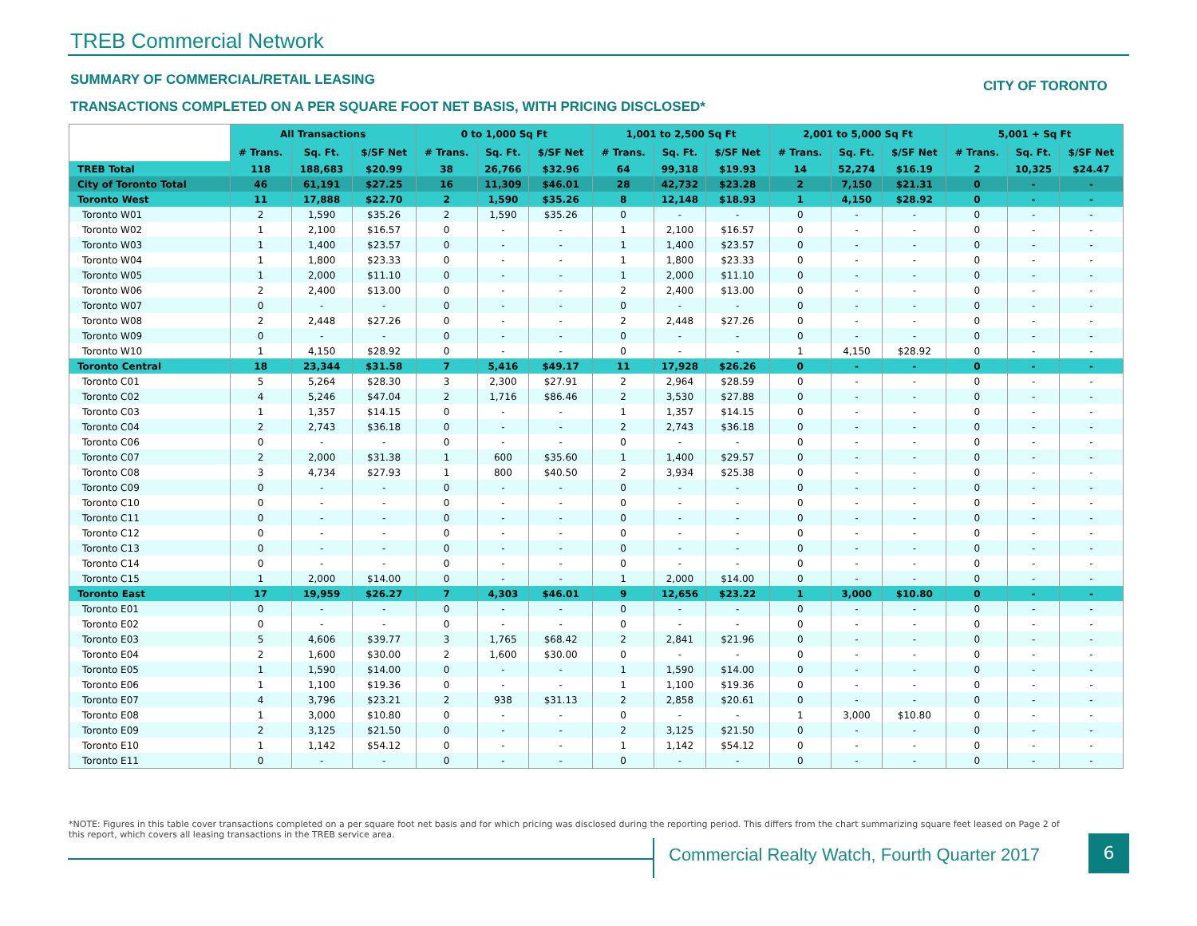TREB Commercial Network
SUMMARY OF COMMERCIAL/RETAIL LEASING
CITY OF TORONTO
TRANSACTIONS COMPLETED ON A PER SQUARE FOOT NET BASIS, WITH PRICING DISCLOSED*
| | All Transactions | | | 0 to 1,000 Sq Ft | | | 1,001 to 2,500 Sq Ft | | | 2,001 to 5,000 Sq Ft | | | 5,001 + Sq Ft | | |
| --- | --- | --- | --- | --- | --- | --- | --- | --- | --- | --- | --- | --- | --- | --- | --- |
| | # Trans. | Sq. Ft. | $/SF Net | # Trans. | Sq. Ft. | $/SF Net | # Trans. | Sq. Ft. | $/SF Net | # Trans. | Sq. Ft. | $/SF Net | # Trans. | Sq. Ft. | $/SF Net |
| TREB Total | 118 | 188,683 | $20.99 | 38 | 26,766 | $32.96 | 64 | 99,318 | $19.93 | 14 | 52,274 | $16.19 | 2 | 10,325 | $24.47 |
| City of Toronto Total | 46 | 61,191 | $27.25 | 16 | 11,309 | $46.01 | 28 | 42,732 | $23.28 | 2 | 7,150 | $21.31 | 0 | - | - |
| Toronto West | 11 | 17,888 | $22.70 | 2 | 1,590 | $35.26 | 8 | 12,148 | $18.93 | 1 | 4,150 | $28.92 | 0 | - | - |
| Toronto W01 | 2 | 1,590 | $35.26 | 2 | 1,590 | $35.26 | 0 | - | - | 0 | - | - | 0 | - | - |
| Toronto W02 | 1 | 2,100 | $16.57 | 0 | - | - | 1 | 2,100 | $16.57 | 0 | - | - | 0 | - | - |
| Toronto W03 | 1 | 1,400 | $23.57 | 0 | - | - | 1 | 1,400 | $23.57 | 0 | - | - | 0 | - | - |
| Toronto W04 | 1 | 1,800 | $23.33 | 0 | - | - | 1 | 1,800 | $23.33 | 0 | - | - | 0 | - | - |
| Toronto W05 | 1 | 2,000 | $11.10 | 0 | - | - | 1 | 2,000 | $11.10 | 0 | - | - | 0 | - | - |
| Toronto W06 | 2 | 2,400 | $13.00 | 0 | - | - | 2 | 2,400 | $13.00 | 0 | - | - | 0 | - | - |
| Toronto W07 | 0 | - | - | 0 | - | - | 0 | - | - | 0 | - | - | 0 | - | - |
| Toronto W08 | 2 | 2,448 | $27.26 | 0 | - | - | 2 | 2,448 | $27.26 | 0 | - | - | 0 | - | - |
| Toronto W09 | 0 | - | - | 0 | - | - | 0 | - | - | 0 | - | - | 0 | - | - |
| Toronto W10 | 1 | 4,150 | $28.92 | 0 | - | - | 0 | - | - | 1 | 4,150 | $28.92 | 0 | - | - |
| Toronto Central | 18 | 23,344 | $31.58 | 7 | 5,416 | $49.17 | 11 | 17,928 | $26.26 | 0 | - | - | 0 | - | - |
| Toronto C01 | 5 | 5,264 | $28.30 | 3 | 2,300 | $27.91 | 2 | 2,964 | $28.59 | 0 | - | - | 0 | - | - |
| Toronto C02 | 4 | 5,246 | $47.04 | 2 | 1,716 | $86.46 | 2 | 3,530 | $27.88 | 0 | - | - | 0 | - | - |
| Toronto C03 | 1 | 1,357 | $14.15 | 0 | - | - | 1 | 1,357 | $14.15 | 0 | - | - | 0 | - | - |
| Toronto C04 | 2 | 2,743 | $36.18 | 0 | - | - | 2 | 2,743 | $36.18 | 0 | - | - | 0 | - | - |
| Toronto C06 | 0 | - | - | 0 | - | - | 0 | - | - | 0 | - | - | 0 | - | - |
| Toronto C07 | 2 | 2,000 | $31.38 | 1 | 600 | $35.60 | 1 | 1,400 | $29.57 | 0 | - | - | 0 | - | - |
| Toronto C08 | 3 | 4,734 | $27.93 | 1 | 800 | $40.50 | 2 | 3,934 | $25.38 | 0 | - | - | 0 | - | - |
| Toronto C09 | 0 | - | - | 0 | - | - | 0 | - | - | 0 | - | - | 0 | - | - |
| Toronto C10 | 0 | - | - | 0 | - | - | 0 | - | - | 0 | - | - | 0 | - | - |
| Toronto C11 | 0 | - | - | 0 | - | - | 0 | - | - | 0 | - | - | 0 | - | - |
| Toronto C12 | 0 | - | - | 0 | - | - | 0 | - | - | 0 | - | - | 0 | - | - |
| Toronto C13 | 0 | - | - | 0 | - | - | 0 | - | - | 0 | - | - | 0 | - | - |
| Toronto C14 | 0 | - | - | 0 | - | - | 0 | - | - | 0 | - | - | 0 | - | - |
| Toronto C15 | 1 | 2,000 | $14.00 | 0 | - | - | 1 | 2,000 | $14.00 | 0 | - | - | 0 | - | - |
| Toronto East | 17 | 19,959 | $26.27 | 7 | 4,303 | $46.01 | 9 | 12,656 | $23.22 | 1 | 3,000 | $10.80 | 0 | - | - |
| Toronto E01 | 0 | - | - | 0 | - | - | 0 | - | - | 0 | - | - | 0 | - | - |
| Toronto E02 | 0 | - | - | 0 | - | - | 0 | - | - | 0 | - | - | 0 | - | - |
| Toronto E03 | 5 | 4,606 | $39.77 | 3 | 1,765 | $68.42 | 2 | 2,841 | $21.96 | 0 | - | - | 0 | - | - |
| Toronto E04 | 2 | 1,600 | $30.00 | 2 | 1,600 | $30.00 | 0 | - | - | 0 | - | - | 0 | - | - |
| Toronto E05 | 1 | 1,590 | $14.00 | 0 | - | - | 1 | 1,590 | $14.00 | 0 | - | - | 0 | - | - |
| Toronto E06 | 1 | 1,100 | $19.36 | 0 | - | - | 1 | 1,100 | $19.36 | 0 | - | - | 0 | - | - |
| Toronto E07 | 4 | 3,796 | $23.21 | 2 | 938 | $31.13 | 2 | 2,858 | $20.61 | 0 | - | - | 0 | - | - |
| Toronto E08 | 1 | 3,000 | $10.80 | 0 | - | - | 0 | - | - | 1 | 3,000 | $10.80 | 0 | - | - |
| Toronto E09 | 2 | 3,125 | $21.50 | 0 | - | - | 2 | 3,125 | $21.50 | 0 | - | - | 0 | - | - |
| Toronto E10 | 1 | 1,142 | $54.12 | 0 | - | - | 1 | 1,142 | $54.12 | 0 | - | - | 0 | - | - |
| Toronto E11 | 0 | - | - | 0 | - | - | 0 | - | - | 0 | - | - | 0 | - | - |
*NOTE: Figures in this table cover transactions completed on a per square foot net basis and for which pricing was disclosed during the reporting period. This differs from the chart summarizing square feet leased on Page 2 of this report, which covers all leasing transactions in the TREB service area.
Commercial Realty Watch, Fourth Quarter 2017
6